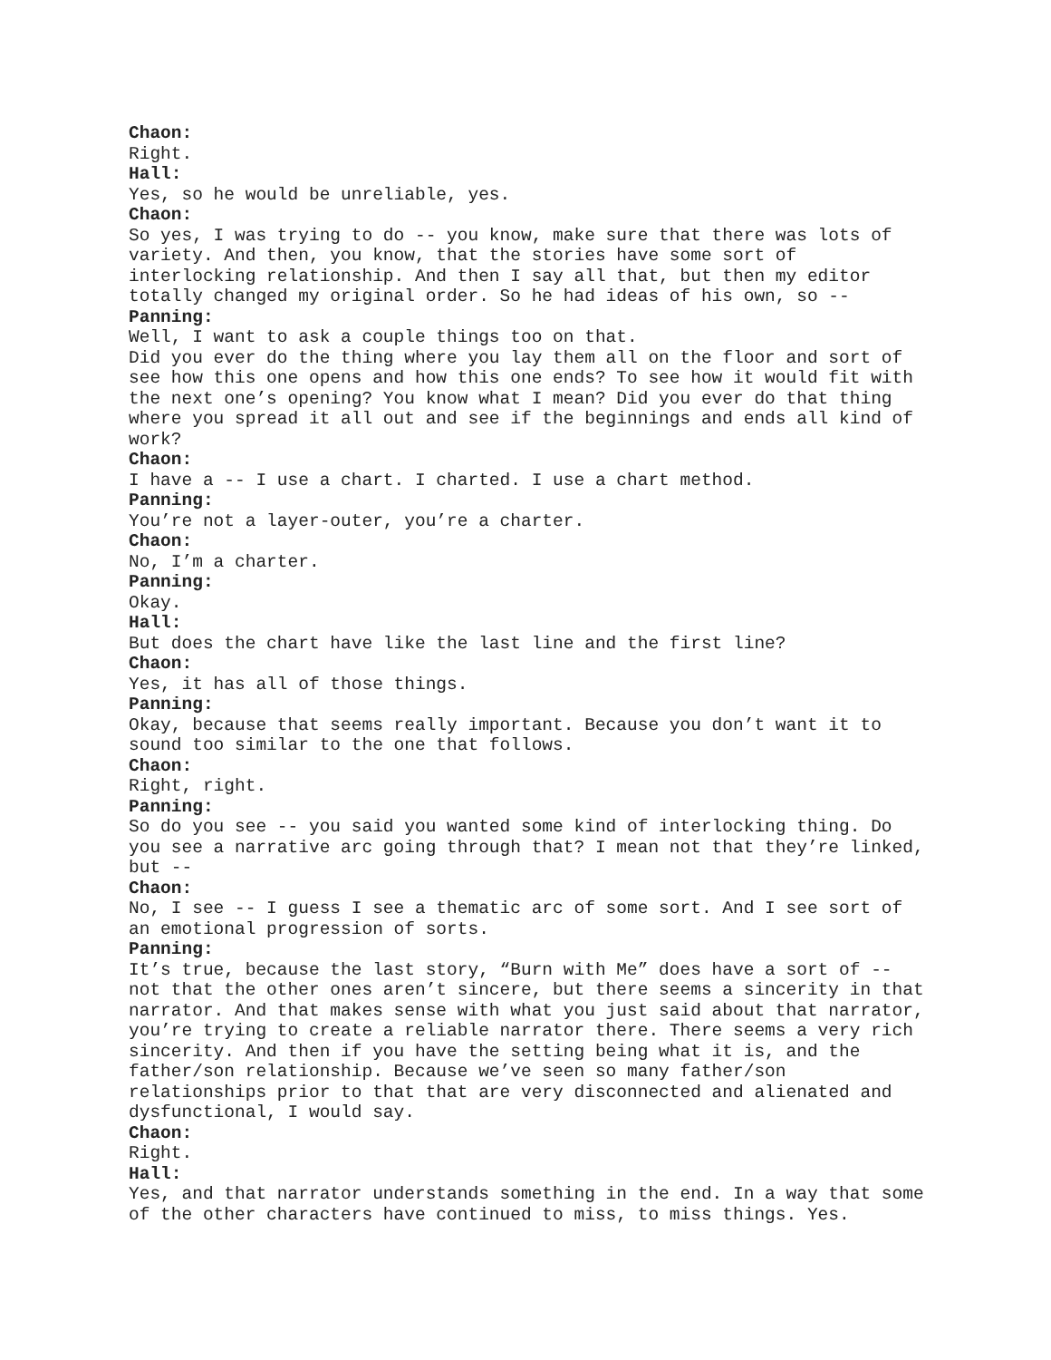Chaon:
Right.
Hall:
Yes, so he would be unreliable, yes.
Chaon:
So yes, I was trying to do -- you know, make sure that there was lots of variety. And then, you know, that the stories have some sort of interlocking relationship. And then I say all that, but then my editor totally changed my original order. So he had ideas of his own, so --
Panning:
Well, I want to ask a couple things too on that.
Did you ever do the thing where you lay them all on the floor and sort of see how this one opens and how this one ends? To see how it would fit with the next one’s opening? You know what I mean? Did you ever do that thing where you spread it all out and see if the beginnings and ends all kind of work?
Chaon:
I have a -- I use a chart. I charted. I use a chart method.
Panning:
You’re not a layer-outer, you’re a charter.
Chaon:
No, I’m a charter.
Panning:
Okay.
Hall:
But does the chart have like the last line and the first line?
Chaon:
Yes, it has all of those things.
Panning:
Okay, because that seems really important. Because you don’t want it to sound too similar to the one that follows.
Chaon:
Right, right.
Panning:
So do you see -- you said you wanted some kind of interlocking thing. Do you see a narrative arc going through that? I mean not that they’re linked, but --
Chaon:
No, I see -- I guess I see a thematic arc of some sort. And I see sort of an emotional progression of sorts.
Panning:
It’s true, because the last story, “Burn with Me” does have a sort of -- not that the other ones aren’t sincere, but there seems a sincerity in that narrator. And that makes sense with what you just said about that narrator, you’re trying to create a reliable narrator there. There seems a very rich sincerity. And then if you have the setting being what it is, and the father/son relationship. Because we’ve seen so many father/son relationships prior to that that are very disconnected and alienated and dysfunctional, I would say.
Chaon:
Right.
Hall:
Yes, and that narrator understands something in the end. In a way that some of the other characters have continued to miss, to miss things. Yes.